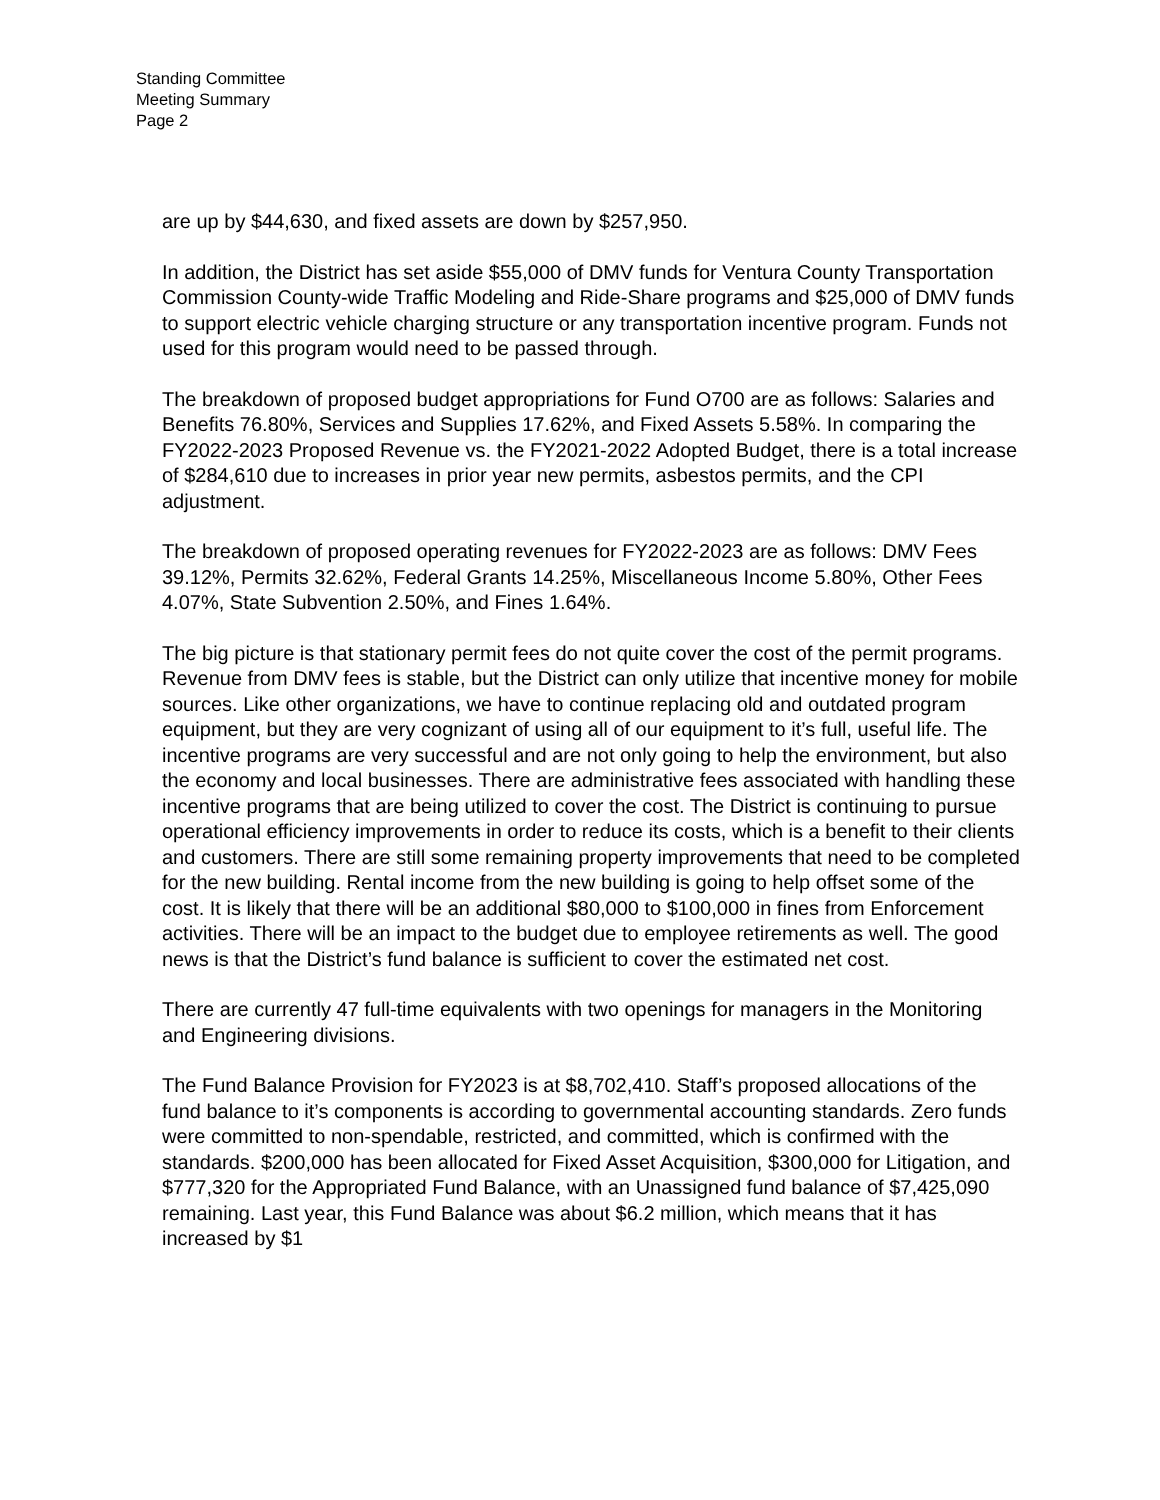Standing Committee
Meeting Summary
Page 2
are up by $44,630, and fixed assets are down by $257,950.
In addition, the District has set aside $55,000 of DMV funds for Ventura County Transportation Commission County-wide Traffic Modeling and Ride-Share programs and $25,000 of DMV funds to support electric vehicle charging structure or any transportation incentive program. Funds not used for this program would need to be passed through.
The breakdown of proposed budget appropriations for Fund O700 are as follows: Salaries and Benefits 76.80%, Services and Supplies 17.62%, and Fixed Assets 5.58%. In comparing the FY2022-2023 Proposed Revenue vs. the FY2021-2022 Adopted Budget, there is a total increase of $284,610 due to increases in prior year new permits, asbestos permits, and the CPI adjustment.
The breakdown of proposed operating revenues for FY2022-2023 are as follows: DMV Fees 39.12%, Permits 32.62%, Federal Grants 14.25%, Miscellaneous Income 5.80%, Other Fees 4.07%, State Subvention 2.50%, and Fines 1.64%.
The big picture is that stationary permit fees do not quite cover the cost of the permit programs. Revenue from DMV fees is stable, but the District can only utilize that incentive money for mobile sources. Like other organizations, we have to continue replacing old and outdated program equipment, but they are very cognizant of using all of our equipment to it’s full, useful life. The incentive programs are very successful and are not only going to help the environment, but also the economy and local businesses. There are administrative fees associated with handling these incentive programs that are being utilized to cover the cost. The District is continuing to pursue operational efficiency improvements in order to reduce its costs, which is a benefit to their clients and customers. There are still some remaining property improvements that need to be completed for the new building. Rental income from the new building is going to help offset some of the cost. It is likely that there will be an additional $80,000 to $100,000 in fines from Enforcement activities. There will be an impact to the budget due to employee retirements as well. The good news is that the District’s fund balance is sufficient to cover the estimated net cost.
There are currently 47 full-time equivalents with two openings for managers in the Monitoring and Engineering divisions.
The Fund Balance Provision for FY2023 is at $8,702,410. Staff’s proposed allocations of the fund balance to it’s components is according to governmental accounting standards. Zero funds were committed to non-spendable, restricted, and committed, which is confirmed with the standards. $200,000 has been allocated for Fixed Asset Acquisition, $300,000 for Litigation, and $777,320 for the Appropriated Fund Balance, with an Unassigned fund balance of $7,425,090 remaining. Last year, this Fund Balance was about $6.2 million, which means that it has increased by $1